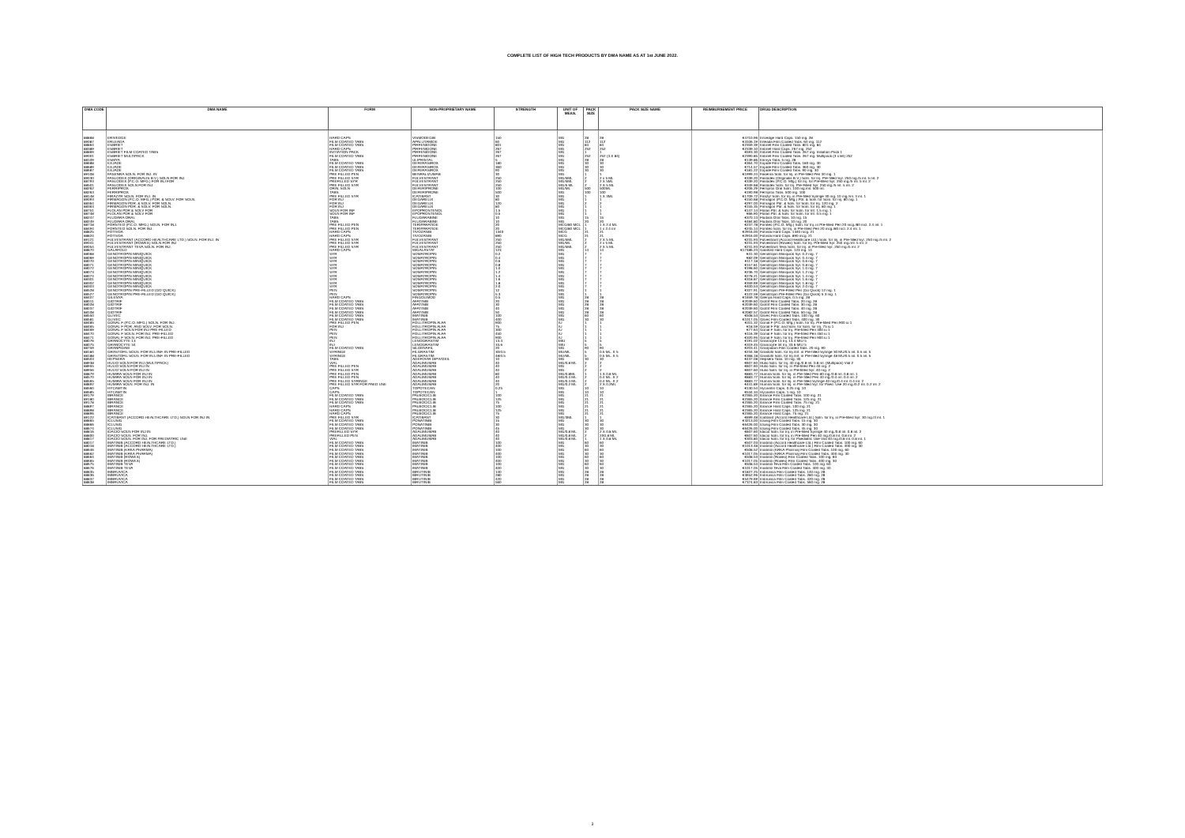COMPLETE LIST OF HIGH TECH PRODUCTS BY DMA NAME AS AT 1st JUNE 2022.
| DMA CODE | DMA NAME | FORM | NON-PROPRIETARY NAME | STRENGTH | UNIT OF MEAS. | PACK SIZE | PACK SIZE NAME | REIMBURSEMENT PRICE | DRUG DESCRIPTION |
| --- | --- | --- | --- | --- | --- | --- | --- | --- | --- |
| 88868 | ERIVEDGE | HARD CAPS | VISMODEGIB | 150 | MG | 28 | 28 | €4710.96 | Erivedge Hard Caps. 150 mg. 28 |
| 89087 | ERLEADA | FILM COATED TABS | APALUTAMIDE | 60 | MG | 112 | 112 | €3106.19 | Erleada Film Coated Tabs. 60 mg. 112 |
| 88864 | ESBRIET | FILM COATED TABS | PIRFENIDONE | 801 | MG | 84 | 84 | €2359.39 | Esbriet Film Coated Tabs. 801 mg. 84 |
| 88389 | ESBRIET | HARD CAPS | PIRFENIDONE | 267 | MG | 252 | 252 | €2339.10 | Esbriet Hard Caps. 267 mg. 252 |
| 88869 | ESBRIET FILM COATED TABS | INITIATION PACK | PIRFENIDONE | 267 | MG | 1 | 1 | €593.30 | Esbriet Film Coated Tabs. 267 mg. Initiation Pack 1 |
| 89001 | ESBRIET MULTIPACK | FILM COATED TABS | PIRFENIDONE | 267 | MG | 252 | 252 (3 X 84) | €2390.85 | Esbriet Film Coated Tabs. 267 mg. Multipack (3 x 84) 252 |
| 88109 | ESMYA | TABS | ULIPRISTAL | 5 | MG | 28 | 28 | €139.86 | Esmya Tabs. 5 mg. 28 |
| 88688 | EXJADE | FILM COATED TABS | DEFERASIROX | 180 | MG | 30 | 30 | €364.70 | Exjade Film Coated Tabs. 180 mg. 30 |
| 88689 | EXJADE | FILM COATED TABS | DEFERASIROX | 360 | MG | 30 | 30 | €714.57 | Exjade Film Coated Tabs. 360 mg. 30 |
| 88687 | EXJADE | FILM COATED TABS | DEFERASIROX | 90 | MG | 30 | 30 | €181.22 | Exjade Film Coated Tabs. 90 mg. 30 |
| 89108 | FASENRA SOLN. FOR INJ. IN | PRE FILLED PEN | BENRALIZUMAB | 30 | MG | 1 | 1 | €1999.24 | Fasenra Soln. for Inj. in Pre-filled Pen 30 mg. 1 |
| 89030 | FASLODEX (ORIGINALIS B.V.) SOLN FOR INJ | PRE FILLED SYR | FULVESTRANT | 250 | MG/5ML | 2 | 2 x 5 ML | €339.20 | Faslodex (Originalis B.V.) Soln. for Inj. Pre-filled Syr. 250 mg./5 ml. 5 ml. 2 |
| 88793 | FASLODEX (P.C.O. MFG.) FOR INJ FOR | PREFILLED SYR | FULVESTRANT | 250 | MG/5ML | 2 | 2 X 5ML | €339.20 | Faslodex (P.C.O. Mfg.) for Inj. for Pre-filled Syr. 250 mg./5 ml. 5 ml. 2 |
| 88501 | FASLODEX SOLN FOR INJ | PRE FILLED SYR | FULVESTRANT | 250 | MG/5 ML | 2 | 2 X 5 ML | €349.68 | Faslodex Soln. for Inj. Pre-Filled Syr. 250 mg./5 ml. 5 ml. 2 |
| 88262 | FERRIPROX | ORAL SOLN | DEFERIPRONE | 100 | MG/ML | 500 | 500ML | €206.29 | Ferriprox Oral Soln. 100 mg./ml. 500 ml. |
| 88263 | FERRIPROX | TABS | DEFERIPRONE | 500 | MG | 100 | 100 | €190.98 | Ferriprox Tabs. 500 mg. 100 |
| 88148 | FIRAZYR SOLN. FOR INJ. IN | PRE FILLED SYR | ICATIBANT | 30 | MG | 1 | 1 X 3ML | €1709.72 | Firazyr Soln. for Inj. in Pre-filled Syringe 30 mg. 10 mg./ml. 3 ml. 1 |
| 89093 | FIRMAGON (P.C.O. MFG.) PDR. & SOLV. FOR SOLN. | FOR INJ | DEGARELIX | 80 | MG | 1 | 1 | €150.68 | Firmagon (P.C.O. Mfg.) Pdr. & Solv. for Soln. for Inj. 80 mg. 1 |
| 88364 | FIRMAGON PDR. & SOLV. FOR SOLN. | FOR INJ | DEGARELIX | 120 | MG | 2 | 2 | €297.00 | Firmagon Pdr. & Solv. for Soln. for Inj. 120 mg. 2 |
| 88363 | FIRMAGON PDR. & SOLV. FOR SOLN. | FOR INJ | DEGARELIX | 80 | MG | 1 | 1 | €155.35 | Firmagon Pdr. & Solv. for Soln. for Inj. 80 mg. 1 |
| 88751 | FLOLAN PDR & SOLV FOR | SOLN FOR INF | EPOPROSTENOL | 1.5 | MG | 1 | 1 | €147.14 | Flolan Pdr. & Solv. for Soln. for Inf. 1.5 mg. 1 |
| 88748 | FLOLAN PDR & SOLV FOR | SOLN FOR INF | EPOPROSTENOL | 0.5 | MG | 1 | 1 | €66.90 | Flolan Pdr. & Solv. for Soln. for Inf. 0.5 mg. 1 |
| 88247 | FLUDARA ORAL | TABS | FLUDARABINE | 10 | MG | 15 | 15 | €370.13 | Fludara Oral Tabs. 10 mg. 15 |
| 88249 | FLUDARA ORAL | TABS | FLUDARABINE | 10 | MG | 20 | 20 | €484.80 | Fludara Oral Tabs. 10 mg. 20 |
| 88718 | FORSTEO (P.C.O. MFG.) SOLN. FOR INJ. | PRE FILLED PEN | TERIPARATIDE | 20 | MCG/80 MCL | 1 | 1 X 2.4 ML | €237.78 | Forsteo (P.C.O. Mfg.) Soln. for Inj. in Pre-filled Pen 20 mcg./80 mcl. 2.4 ml. 1 |
| 88494 | FORSTEO SOLN. FOR INJ. | PRE FILLED PEN | TERIPARATIDE | 20 | MCG/80 MCL | 1 | 1 x 2.4 ml | €245.14 | Forsteo Soln. for Inj. in Pre-filled Pen 20 mcg./80 mcl. 2.4 ml. 1 |
| 88825 | FOTIVDA | HARD CAPS | TIVOZANIB | 1340 | MCG | 21 | 21 | €2916.00 | Fotivda Hard Caps. 1340 mcg. 21 |
| 88824 | FOTIVDA | HARD CAPS | TIVOZANIB | 890 | MCG | 21 | 21 | €2916.00 | Fotivda Hard Caps. 890 mcg. 21 |
| 89121 | FULVESTRANT (ACCORD HEALTHCARE LTD.) SOLN. FOR INJ. IN | PRE FILLED SYR | FULVESTRANT | 250 | MG/5ML | 2 | 2 X 5 ML | €231.93 | Fulvestrant (Accord Healthcare Ltd.) Soln. for Inj. in Pre-filled Syr. 250 mg./5 ml. 2 |
| 89041 | FULVESTRANT (ROWEX) SOLN FOR INJ | PRE FILLED SYR | FULVESTRANT | 250 | MG/ML | 2 | 2 x 5 ML | €231.93 | Fulvestrant (Rowex) Soln. for Inj. Pre-filled Syr. 250 mg./ml. 5 ml. 2 |
| 89054 | FULVESTRANT TEVA SOLN. FOR INJ. | PRE FILLED SYR | FULVESTRANT | 250 | MG/5ML | 2 | 2 X 5 ML | €231.93 | Fulvestrant Teva Soln. for Inj. in Pre-filled Syr. 250 mg./5 ml. 2 |
| 88870 | GALAFOLD | HARD CAPS | MIGALASTAT | 123 | MG | 14 | 14 | €17486.23 | Galafold Hard Caps. 123 mg. 14 |
| 88068 | GENOTROPIN MINIQUICK | SYR | SOMATROPIN | 0.2 | MG | 7 | 7 | €41.30 | Genotropin Miniquick Syr. 0.2 mg. 7 |
| 88069 | GENOTROPIN MINIQUICK | SYR | SOMATROPIN | 0.4 | MG | 7 | 7 | €82.09 | Genotropin Miniquick Syr. 0.4 mg. 7 |
| 88070 | GENOTROPIN MINIQUICK | SYR | SOMATROPIN | 0.6 | MG | 7 | 7 | €117.18 | Genotropin Miniquick Syr. 0.6 mg. 7 |
| 88071 | GENOTROPIN MINIQUICK | SYR | SOMATROPIN | 0.8 | MG | 7 | 7 | €157.81 | Genotropin Miniquick Syr. 0.8 mg. 7 |
| 88072 | GENOTROPIN MINIQUICK | SYR | SOMATROPIN | 1.0 | MG | 7 | 7 | €198.60 | Genotropin Miniquick Syr. 1.0 mg. 7 |
| 88073 | GENOTROPIN MINIQUICK | SYR | SOMATROPIN | 1.2 | MG | 7 | 7 | €236.70 | Genotropin Miniquick Syr. 1.2 mg. 7 |
| 88074 | GENOTROPIN MINIQUICK | SYR | SOMATROPIN | 1.4 | MG | 7 | 7 | €278.21 | Genotropin Miniquick Syr. 1.4 mg. 7 |
| 88301 | GENOTROPIN MINIQUICK | SYR | SOMATROPIN | 1.6 | MG | 7 | 7 | €318.87 | Genotropin Miniquick Syr. 1.6 mg. 7 |
| 88302 | GENOTROPIN MINIQUICK | SYR | SOMATROPIN | 1.8 | MG | 7 | 7 | €359.69 | Genotropin Miniquick Syr. 1.8 mg. 7 |
| 88303 | GENOTROPIN MINIQUICK | SYR | SOMATROPIN | 2.0 | MG | 7 | 7 | €400.53 | Genotropin Miniquick Syr. 2.0 mg. 7 |
| 88528 | GENOTROPIN PRE-FILLED (GO QUICK) | PEN | SOMATROPIN | 12 | MG | 1 | 1 | €327.91 | Genotropin Pre-Filled Pen (Go Quick) 12 mg. 1 |
| 88527 | GENOTROPIN PRE-FILLED (GO QUICK) | PEN | SOMATROPIN | 5.3 | MG | 1 | 1 | €122.59 | Genotropin Pre-Filled Pen (Go Quick) 5.3 mg. 1 |
| 88407 | GILENYA | HARD CAPS | FINGOLIMOD | 0.5 | MG | 28 | 28 | €1659.78 | Gilenya Hard Caps. 0.5 mg. 28 |
| 88011 | GIOTRIF | FILM COATED TABS | AFATINIB | 20 | MG | 28 | 28 | €2039.60 | Giotrif Film Coated Tabs. 20 mg. 28 |
| 88028 | GIOTRIF | FILM COATED TABS | AFATINIB | 30 | MG | 28 | 28 | €2039.60 | Giotrif Film Coated Tabs. 30 mg. 28 |
| 88037 | GIOTRIF | FILM COATED TABS | AFATINIB | 40 | MG | 28 | 28 | €2039.60 | Giotrif Film Coated Tabs. 40 mg. 28 |
| 88108 | GIOTRIF | FILM COATED TABS | AFATINIB | 50 | MG | 28 | 28 | €2082.57 | Giotrif Film Coated Tabs. 50 mg. 28 |
| 88550 | GLIVEC | FILM COATED TABS | IMATINIB | 100 | MG | 60 | 60 | €508.53 | Glivec Film Coated Tabs. 100 mg. 60 |
| 88581 | GLIVEC | FILM COATED TABS | IMATINIB | 400 | MG | 30 | 30 | €1017.05 | Glivec Film Coated Tabs. 400 mg. 30 |
| 88485 | GONAL F (P.C.O. MFG.) SOLN. FOR INJ. | PRE FILLED PEN | FOLLITROPIN ALFA | 900 | IU | 1 | 1 | €311.32 | Gonal F (P.C.O. Mfg.) Soln. for Inj. Pre-filled Pen 900 iu 1 |
| 88465 | GONAL F PDR. AND SOLV. FOR SOLN. | FOR INJ | FOLLITROPIN ALFA | 75 | IU | 1 | 1 | €18.59 | Gonal F Pdr. and Solv. for Soln. for Inj. 75 iu 1 |
| 88469 | GONAL F SOLN FOR INJ PRE-FILLED | PEN | FOLLITROPIN ALFA | 300 | IU | 1 | 1 | €77.64 | Gonal F Soln. for Inj. Pre-filled Pen 300 iu 1 |
| 88470 | GONAL F SOLN. FOR INJ. PRE-FILLED | PEN | FOLLITROPIN ALFA | 450 | IU | 1 | 1 | €116.39 | Gonal F Soln. for Inj. Pre-filled Pen 450 iu 1 |
| 88471 | GONAL F SOLN. FOR INJ. PRE-FILLED | PEN | FOLLITROPIN ALFA | 900 | IU | 1 | 1 | €320.95 | Gonal F Soln. for Inj. Pre-filled Pen 900 iu 1 |
| 88076 | GRANOCYTE 13 | INJ | LENOGRASTIM | 13.4 | MIU | 5 | 5 | €191.02 | Granocyte 13 Inj. 13.4 MIU 5 |
| 88075 | GRANOCYTE 34 | INJ | LENOGRASTIM | 33.6 | MIU | 5 | 5 | €319.45 | Granocyte 34 Inj. 33.6 MIU 5 |
| 88759 | GRANPIDAM | FILM COATED TABS | SILDENAFIL | 20 | MG | 90 | 90 | €203.41 | Granpidam Film Coated Tabs. 20 mg. 90 |
| 88184 | GRASTOFIL SOLN. FOR INJ./INF. IN PRE-FILLED | SYRINGE | FILGRASTIM | 30/0.5 | MU/ML | 5 | 0.5 ML. X 5 | €234.38 | Grastofil Soln. for Inj./Inf. in Pre-filled Syringe 30 MU/0.5 ml. 0.5 ml. 5 |
| 88188 | GRASTOFIL SOLN. FOR INJ./INF. IN PRE-FILLED | SYRINGE | FILGRASTIM | 48/0.5 | MU/ML | 5 | 0.5 ML. X 5 | €368.18 | Grastofil Soln. for Inj./Inf. in Pre-filled Syringe 48 MU/0.5 ml. 0.5 ml. 5 |
| 88503 | HEPSERA | TABS | ADEFOVIR DIPIVOXIL | 10 | MG | 30 | 30 | €437.08 | Hepsera Tabs. 10 mg. 30 |
| 88938 | HULIO SOLN FOR INJ (MULTIPACK) | VIAL | ADALIMUMAB | 40 | MG/0.8 ML | 2 | 2 | €607.60 | Hulio Soln. for Inj. 40 mg./0.8 ml. 0.8 ml. (Multipack) Vial 2 |
| 88955 | HULIO SOLN FOR INJ IN | PRE FILLED PEN | ADALIMUMAB | 40 | MG | 2 | 2 | €607.60 | Hulio Soln. for Inj. in Pre-filled Pen 40 mg. 2 |
| 88956 | HULIO SOLN FOR INJ IN | PRE FILLED SYR | ADALIMUMAB | 40 | MG | 2 | 2 | €607.60 | Hulio Soln. for Inj. in Pre-filled Syr. 40 mg. 2 |
| 88879 | HUMIRA SOLN FOR INJ IN | PRE FILLED PEN | ADALIMUMAB | 80 | MG/0.8ML | 1 | 1 X 0.8 ML | €883.77 | Humira Soln. for Inj. in Pre-filled Pen 80 mg./0.8 ml. 0.8 ml. 1 |
| 88570 | HUMIRA SOLN FOR INJ IN | PRE FILLED PEN | ADALIMUMAB | 40 | MG/0.4 ML | 2 | 0.4 ML. X 2 | €883.77 | Humira Soln. for Inj. in Pre-filled Pen 40 mg./0.4 ml. 0.4 ml. 2 |
| 88565 | HUMIRA SOLN FOR INJ IN | PRE FILLED SYRINGE | ADALIMUMAB | 40 | MG/0.4 ML | 2 | 0.4 ML. X 2 | €883.77 | Humira Soln. for Inj. in Pre-filled Syringe 40 mg./0.4 ml. 0.4 ml. 2 |
| 88892 | HUMIRA SOLN. FOR INJ. IN | PRE FILLED SYR FOR PAED USE | ADALIMUMAB | 20 | MG/0.2 ML | 2 | 2 X 0.2ML | €441.89 | Humira Soln. for Inj. in Pre-filled Syr. for Paed. Use 20 mg./0.2 ml. 0.2 ml. 2 |
| 88560 | HYCAMTIN | CAPS | TOPOTECAN | 0.25 | MG | 10 | 10 | €130.54 | Hycamtin Caps. 0.25 mg. 10 |
| 88585 | HYCAMTIN | CAPS | TOPOTECAN | 1 | MG | 10 | 10 | €534.34 | Hycamtin Caps. 1 mg. 10 |
| 89179 | IBRANCE | FILM COATED TABS | PALBOCICLIB | 100 | MG | 21 | 21 | €2365.20 | Ibrance Film Coated Tabs. 100 mg. 21 |
| 89180 | IBRANCE | FILM COATED TABS | PALBOCICLIB | 125 | MG | 21 | 21 | €2365.20 | Ibrance Film Coated Tabs. 125 mg. 21 |
| 89178 | IBRANCE | FILM COATED TABS | PALBOCICLIB | 75 | MG | 21 | 21 | €2365.20 | Ibrance Film Coated Tabs. 75 mg. 21 |
| 88897 | IBRANCE | HARD CAPS | PALBOCICLIB | 100 | MG | 21 | 21 | €2365.20 | Ibrance Hard Caps. 100 mg. 21 |
| 88898 | IBRANCE | HARD CAPS | PALBOCICLIB | 125 | MG | 21 | 21 | €2365.20 | Ibrance Hard Caps. 125 mg. 21 |
| 88896 | IBRANCE | HARD CAPS | PALBOCICLIB | 75 | MG | 21 | 21 | €2365.20 | Ibrance Hard Caps. 75 mg. 21 |
| 89122 | ICATIBANT (ACCORD HEALTHCARE LTD.) SOLN FOR INJ IN | PRE FILLED SYR | ICATIBANT | 30 | MG/3ML | 1 | 1 | €699.48 | Icatibant (Accord Healthcare Ltd.) Soln. for Inj. in Pre-filled Syr. 30 mg./3 ml. 1 |
| 88865 | ICLUSIG | FILM COATED TABS | PONATINIB | 15 | MG | 30 | 30 | €3213.00 | Iclusig Film Coated Tabs. 15 mg. 30 |
| 88866 | ICLUSIG | FILM COATED TABS | PONATINIB | 30 | MG | 30 | 30 | €6426.00 | Iclusig Film Coated Tabs. 30 mg. 30 |
| 88674 | ICLUSIG | FILM COATED TABS | PONATINIB | 45 | MG | 30 | 30 | €6426.00 | Iclusig Film Coated Tabs. 45 mg. 30 |
| 88816 | IDACIO SOLN FOR INJ IN | PREFILLED SYR | ADALIMUMAB | 40 | MG/0.8 ML | 2 | 2 X 0.8 ML | €607.60 | Idacio Soln. for Inj. in Pre-filled Syringe 40 mg./0.8 ml. 0.8 ml. 2 |
| 88800 | IDACIO SOLN. FOR INJ. | PREFILLED PEN | ADALIMUMAB | 40 | MG/0.8 ML | 2 | 2X0.8 ML | €607.60 | Idacio Soln. for Inj. in Pre-filled Pen 40 mg./0.8 ml. 0.8 ml. 2 |
| 88817 | IDACIO SOLN. FOR INJ. FOR PAEDIATRIC USE | VIAL | ADALIMUMAB | 40 | MG/0.8 ML | 1 | 1 X 0.8 ML | €303.80 | Idacio Soln. for Inj. for Paediatric Use Vial 40 mg./0.8 ml. 0.8 ml. 1 |
| 88017 | IMATINIB (ACCORD HEALTHCARE LTD.) | FILM COATED TABS | IMATINIB | 100 | MG | 60 | 60 | €507.03 | Imatinib (Accord Healthcare Ltd.) Film Coated Tabs. 100 mg. 60 |
| 88018 | IMATINIB (ACCORD HEALTHCARE LTD.) | FILM COATED TABS | IMATINIB | 400 | MG | 30 | 30 | €1013.48 | Imatinib (Accord Healthcare Ltd.) Film Coated Tabs. 400 mg. 30 |
| 88646 | IMATINIB (KRKA PHARMA) | FILM COATED TABS | IMATINIB | 100 | MG | 60 | 60 | €508.52 | Imatinib (KRKA Pharma) Film Coated Tabs. 100 mg. 60 |
| 88662 | IMATINIB (KRKA PHARMA) | FILM COATED TABS | IMATINIB | 400 | MG | 30 | 30 | €1017.05 | Imatinib (KRKA Pharma) Film Coated Tabs. 400 mg. 30 |
| 88664 | IMATINIB (ROWEX) | FILM COATED TABS | IMATINIB | 100 | MG | 60 | 60 | €508.53 | Imatinib (Rowex) Film Coated Tabs. 100 mg. 60 |
| 88665 | IMATINIB (ROWEX) | FILM COATED TABS | IMATINIB | 400 | MG | 30 | 30 | €1017.05 | Imatinib (Rowex) Film Coated Tabs. 400 mg. 30 |
| 88675 | IMATINIB TEVA | FILM COATED TABS | IMATINIB | 100 | MG | 60 | 60 | €508.53 | Imatinib Teva Film Coated Tabs. 100 mg. 60 |
| 88676 | IMATINIB TEVA | FILM COATED TABS | IMATINIB | 400 | MG | 30 | 30 | €1017.05 | Imatinib Teva Film Coated Tabs. 400 mg. 30 |
| 88835 | IMBRUVICA | FILM COATED TABS | IBRUTINIB | 140 | MG | 28 | 28 | €1827.25 | Imbruvica Film Coated Tabs. 140 mg. 28 |
| 88836 | IMBRUVICA | FILM COATED TABS | IBRUTINIB | 280 | MG | 28 | 28 | €3652.96 | Imbruvica Film Coated Tabs. 280 mg. 28 |
| 88837 | IMBRUVICA | FILM COATED TABS | IBRUTINIB | 420 | MG | 28 | 28 | €5479.69 | Imbruvica Film Coated Tabs. 420 mg. 28 |
| 88838 | IMBRUVICA | FILM COATED TABS | IBRUTINIB | 560 | MG | 28 | 28 | €7374.83 | Imbruvica Film Coated Tabs. 560 mg. 28 |
3